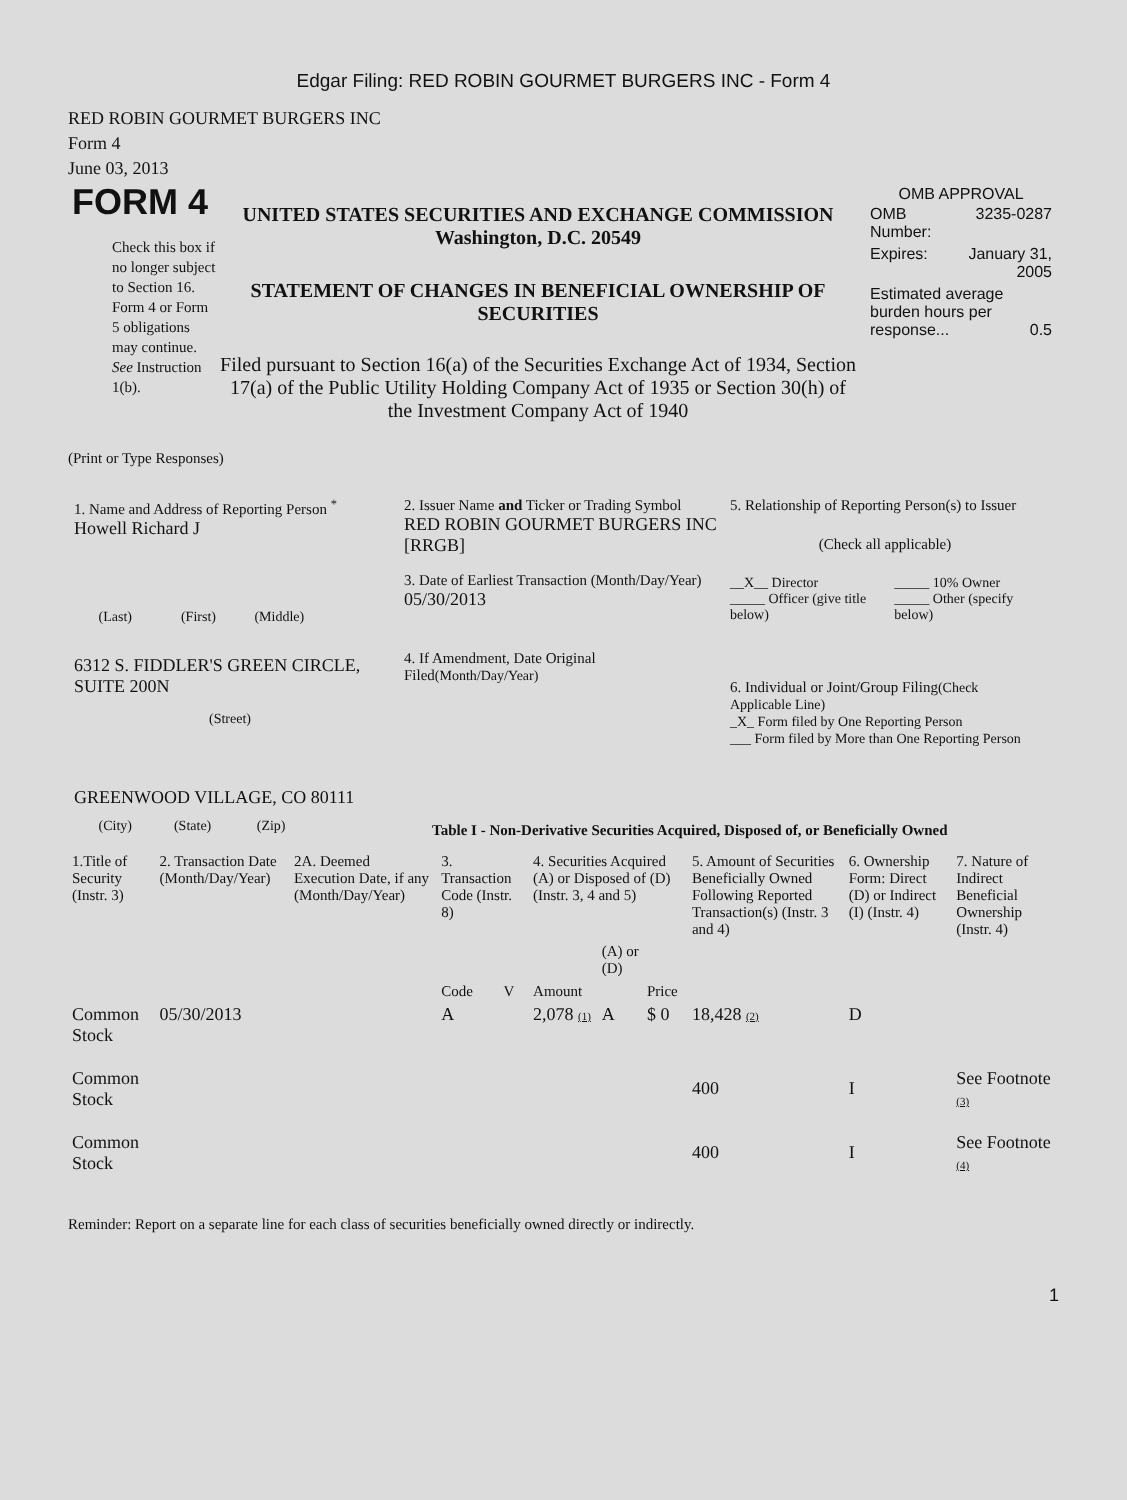Edgar Filing: RED ROBIN GOURMET BURGERS INC - Form 4
RED ROBIN GOURMET BURGERS INC
Form 4
June 03, 2013
FORM 4
Check this box if no longer subject to Section 16. Form 4 or Form 5 obligations may continue. See Instruction 1(b).
UNITED STATES SECURITIES AND EXCHANGE COMMISSION
Washington, D.C. 20549
STATEMENT OF CHANGES IN BENEFICIAL OWNERSHIP OF SECURITIES
Filed pursuant to Section 16(a) of the Securities Exchange Act of 1934, Section 17(a) of the Public Utility Holding Company Act of 1935 or Section 30(h) of the Investment Company Act of 1940
OMB APPROVAL
| OMB Number: | 3235-0287 |
| Expires: | January 31, 2005 |
| Estimated average burden hours per response... 0.5 | |
(Print or Type Responses)
1. Name and Address of Reporting Person <sup>*</sup>
Howell Richard J
(Last) (First) (Middle)
6312 S. FIDDLER'S GREEN CIRCLE, SUITE 200N
(Street)
GREENWOOD VILLAGE, CO 80111
(City) (State) (Zip)
2. Issuer Name and Ticker or Trading Symbol
RED ROBIN GOURMET BURGERS INC [RRGB]
3. Date of Earliest Transaction (Month/Day/Year)
05/30/2013
4. If Amendment, Date Original Filed(Month/Day/Year)
5. Relationship of Reporting Person(s) to Issuer
(Check all applicable)
| __X__ Director _____ Officer (give title below) | _____ 10% Owner _____ Other (specify below) |
6. Individual or Joint/Group Filing(Check Applicable Line)
_X_ Form filed by One Reporting Person
___ Form filed by More than One Reporting Person
Table I - Non-Derivative Securities Acquired, Disposed of, or Beneficially Owned
| 1.Title of Security (Instr. 3) | 2. Transaction Date (Month/Day/Year) | 2A. Deemed Execution Date, if any (Month/Day/Year) | 3. Transaction Code (Instr. 8) | | 4. Securities Acquired (A) or Disposed of (D) (Instr. 3, 4 and 5) | | | 5. Amount of Securities Beneficially Owned Following Reported Transaction(s) (Instr. 3 and 4) | 6. Ownership Form: Direct (D) or Indirect (I) (Instr. 4) | 7. Nature of Indirect Beneficial Ownership (Instr. 4) |
| --- | --- | --- | --- | --- | --- | --- | --- | --- | --- | --- |
| | | | Code | V | Amount | (A) or (D) | Price | | | |
| Common Stock | 05/30/2013 | | A | | 2,078 (1) | A | $ 0 | 18,428 (2) | D | |
| Common Stock | | | | | | | | 400 | I | See Footnote (3) |
| Common Stock | | | | | | | | 400 | I | See Footnote (4) |
Reminder: Report on a separate line for each class of securities beneficially owned directly or indirectly.
1